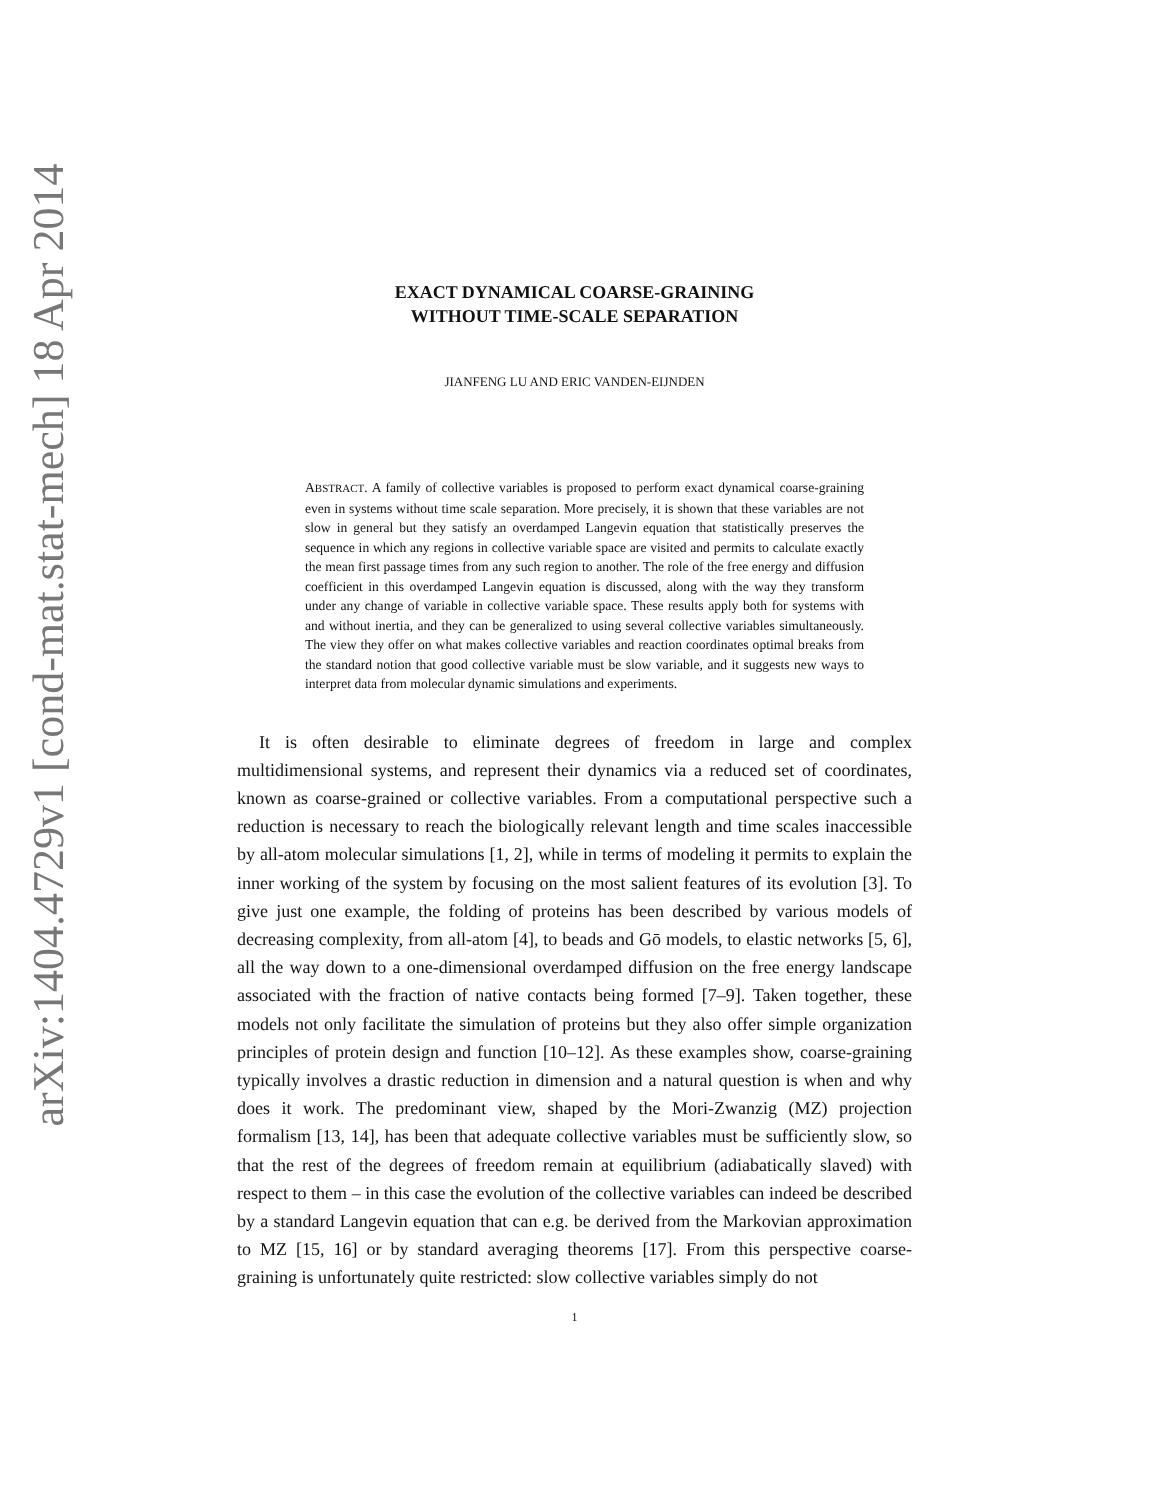arXiv:1404.4729v1 [cond-mat.stat-mech] 18 Apr 2014
EXACT DYNAMICAL COARSE-GRAINING
WITHOUT TIME-SCALE SEPARATION
JIANFENG LU AND ERIC VANDEN-EIJNDEN
ABSTRACT. A family of collective variables is proposed to perform exact dynamical coarse-graining even in systems without time scale separation. More precisely, it is shown that these variables are not slow in general but they satisfy an overdamped Langevin equation that statistically preserves the sequence in which any regions in collective variable space are visited and permits to calculate exactly the mean first passage times from any such region to another. The role of the free energy and diffusion coefficient in this overdamped Langevin equation is discussed, along with the way they transform under any change of variable in collective variable space. These results apply both for systems with and without inertia, and they can be generalized to using several collective variables simultaneously. The view they offer on what makes collective variables and reaction coordinates optimal breaks from the standard notion that good collective variable must be slow variable, and it suggests new ways to interpret data from molecular dynamic simulations and experiments.
It is often desirable to eliminate degrees of freedom in large and complex multidimensional systems, and represent their dynamics via a reduced set of coordinates, known as coarse-grained or collective variables. From a computational perspective such a reduction is necessary to reach the biologically relevant length and time scales inaccessible by all-atom molecular simulations [1, 2], while in terms of modeling it permits to explain the inner working of the system by focusing on the most salient features of its evolution [3]. To give just one example, the folding of proteins has been described by various models of decreasing complexity, from all-atom [4], to beads and Gō models, to elastic networks [5, 6], all the way down to a one-dimensional overdamped diffusion on the free energy landscape associated with the fraction of native contacts being formed [7–9]. Taken together, these models not only facilitate the simulation of proteins but they also offer simple organization principles of protein design and function [10–12]. As these examples show, coarse-graining typically involves a drastic reduction in dimension and a natural question is when and why does it work. The predominant view, shaped by the Mori-Zwanzig (MZ) projection formalism [13, 14], has been that adequate collective variables must be sufficiently slow, so that the rest of the degrees of freedom remain at equilibrium (adiabatically slaved) with respect to them – in this case the evolution of the collective variables can indeed be described by a standard Langevin equation that can e.g. be derived from the Markovian approximation to MZ [15, 16] or by standard averaging theorems [17]. From this perspective coarse-graining is unfortunately quite restricted: slow collective variables simply do not
1